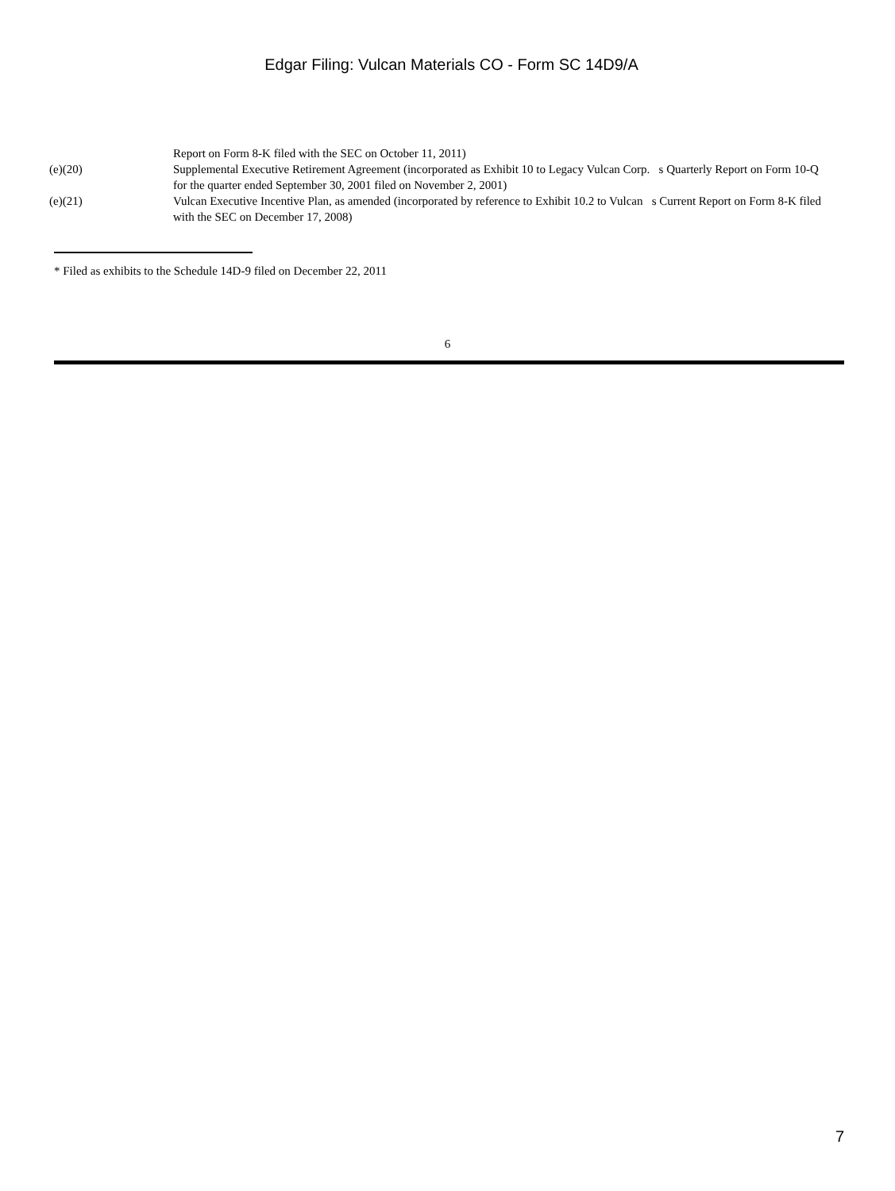Edgar Filing: Vulcan Materials CO - Form SC 14D9/A
| | Report on Form 8-K filed with the SEC on October 11, 2011) |
| (e)(20) | Supplemental Executive Retirement Agreement (incorporated as Exhibit 10 to Legacy Vulcan Corp. s Quarterly Report on Form 10-Q for the quarter ended September 30, 2001 filed on November 2, 2001) |
| (e)(21) | Vulcan Executive Incentive Plan, as amended (incorporated by reference to Exhibit 10.2 to Vulcan s Current Report on Form 8-K filed with the SEC on December 17, 2008) |
* Filed as exhibits to the Schedule 14D-9 filed on December 22, 2011
6
7